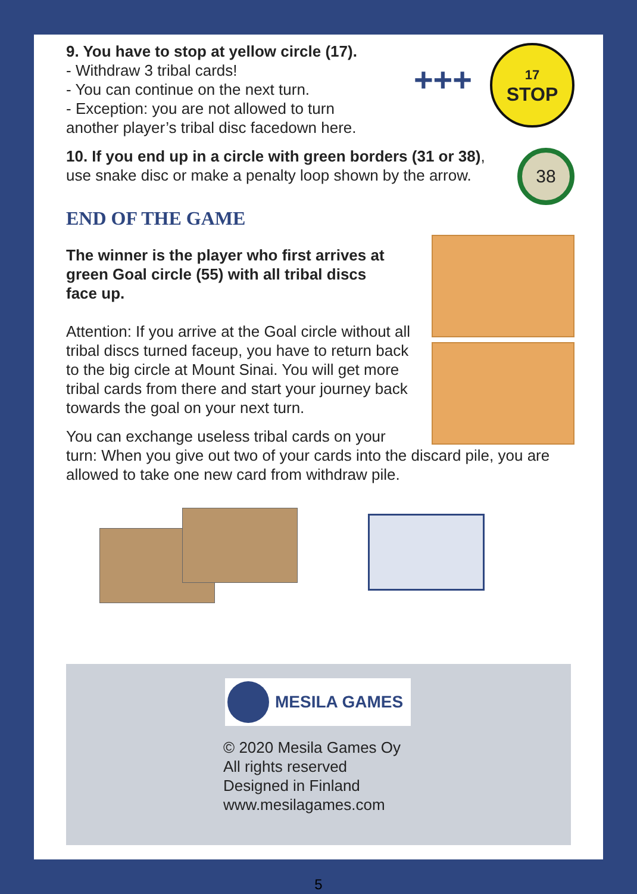17
STOP
+++
38
9. You have to stop at yellow circle (17).
- Withdraw 3 tribal cards!
- You can continue on the next turn.
- Exception: you are not allowed to turn
another player’s tribal disc facedown here.
10. If you end up in a circle with green borders (31 or 38),
use snake disc or make a penalty loop shown by the arrow.
END OF THE GAME
The winner is the player who first arrives at
green Goal circle (55) with all tribal discs
face up.
Attention: If you arrive at the Goal circle without all
tribal discs turned faceup, you have to return back
to the big circle at Mount Sinai. You will get more
tribal cards from there and start your journey back
towards the goal on your next turn.
You can exchange useless tribal cards on your
turn: When you give out two of your cards into the discard pile, you are
allowed to take one new card from withdraw pile.
MESILA GAMES
© 2020 Mesila Games Oy
All rights reserved
Designed in Finland
www.mesilagames.com
5